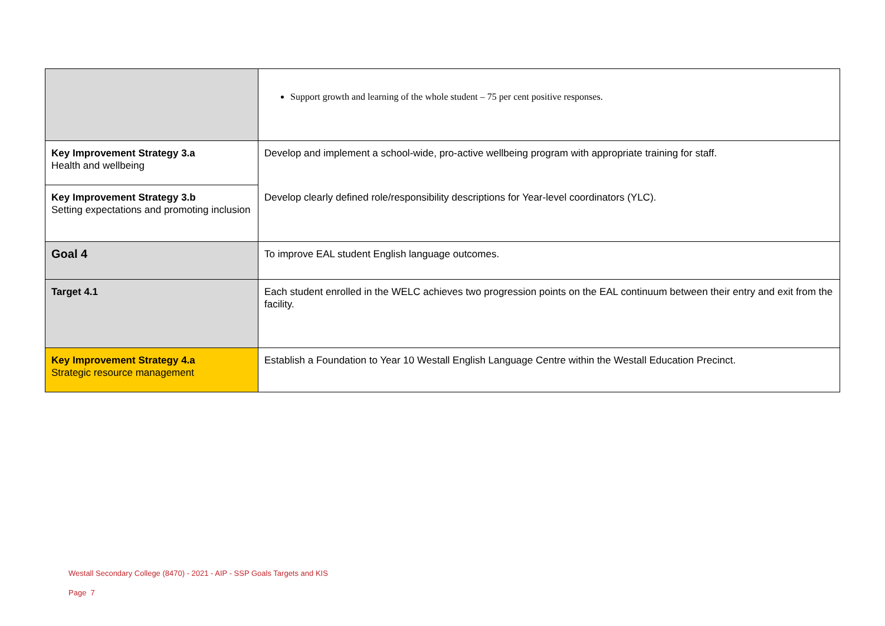| | Support growth and learning of the whole student – 75 per cent positive responses. |
| Key Improvement Strategy 3.a Health and wellbeing | Develop and implement a school-wide, pro-active wellbeing program with appropriate training for staff. |
| Key Improvement Strategy 3.b Setting expectations and promoting inclusion | Develop clearly defined role/responsibility descriptions for Year-level coordinators (YLC). |
| Goal 4 | To improve EAL student English language outcomes. |
| Target 4.1 | Each student enrolled in the WELC achieves two progression points on the EAL continuum between their entry and exit from the facility. |
| Key Improvement Strategy 4.a Strategic resource management | Establish a Foundation to Year 10 Westall English Language Centre within the Westall Education Precinct. |
Westall Secondary College (8470) - 2021 - AIP - SSP Goals Targets and KIS
Page 7